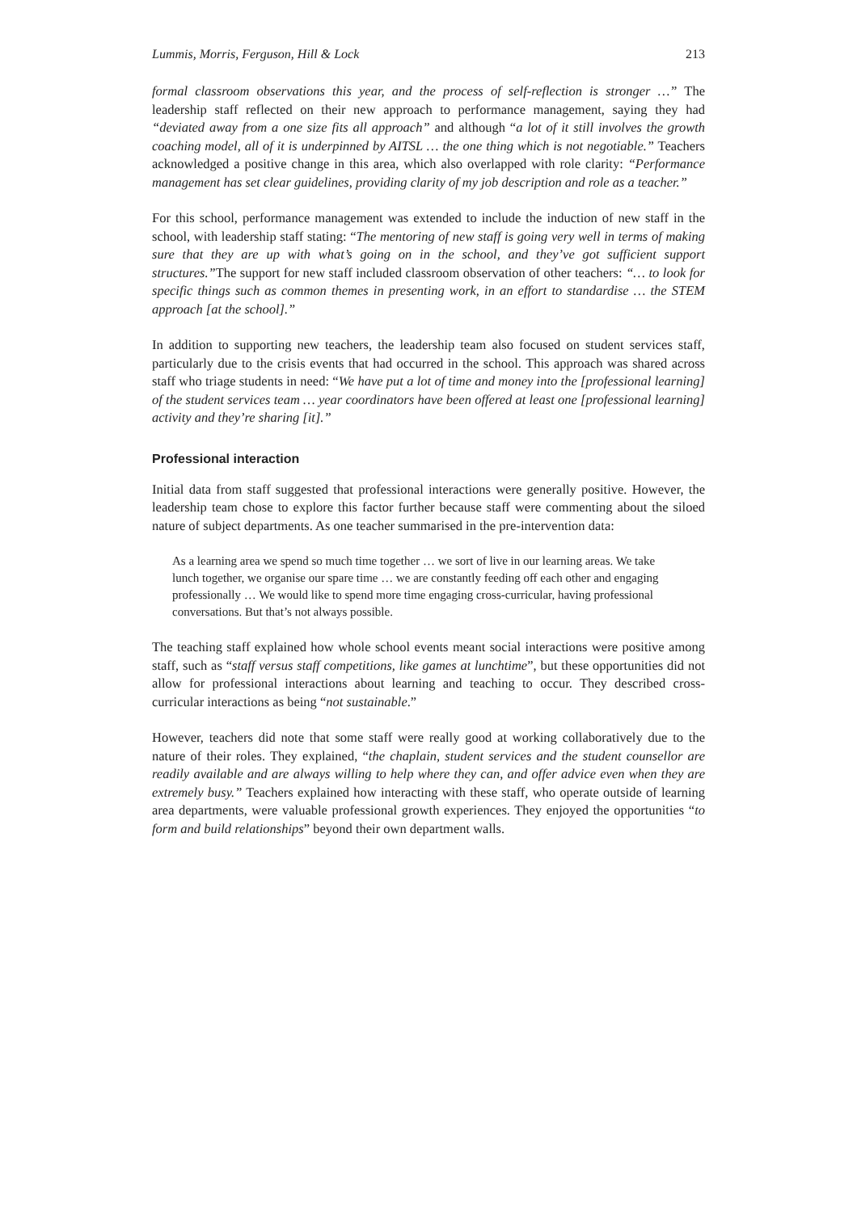Lummis, Morris, Ferguson, Hill & Lock 213
formal classroom observations this year, and the process of self-reflection is stronger …” The leadership staff reflected on their new approach to performance management, saying they had “deviated away from a one size fits all approach” and although “a lot of it still involves the growth coaching model, all of it is underpinned by AITSL … the one thing which is not negotiable.” Teachers acknowledged a positive change in this area, which also overlapped with role clarity: “Performance management has set clear guidelines, providing clarity of my job description and role as a teacher.”
For this school, performance management was extended to include the induction of new staff in the school, with leadership staff stating: “The mentoring of new staff is going very well in terms of making sure that they are up with what’s going on in the school, and they’ve got sufficient support structures.”The support for new staff included classroom observation of other teachers: “… to look for specific things such as common themes in presenting work, in an effort to standardise … the STEM approach [at the school].”
In addition to supporting new teachers, the leadership team also focused on student services staff, particularly due to the crisis events that had occurred in the school. This approach was shared across staff who triage students in need: “We have put a lot of time and money into the [professional learning] of the student services team … year coordinators have been offered at least one [professional learning] activity and they’re sharing [it].”
Professional interaction
Initial data from staff suggested that professional interactions were generally positive. However, the leadership team chose to explore this factor further because staff were commenting about the siloed nature of subject departments. As one teacher summarised in the pre-intervention data:
As a learning area we spend so much time together … we sort of live in our learning areas. We take lunch together, we organise our spare time … we are constantly feeding off each other and engaging professionally … We would like to spend more time engaging cross-curricular, having professional conversations. But that’s not always possible.
The teaching staff explained how whole school events meant social interactions were positive among staff, such as “staff versus staff competitions, like games at lunchtime”, but these opportunities did not allow for professional interactions about learning and teaching to occur. They described cross-curricular interactions as being “not sustainable.”
However, teachers did note that some staff were really good at working collaboratively due to the nature of their roles. They explained, “the chaplain, student services and the student counsellor are readily available and are always willing to help where they can, and offer advice even when they are extremely busy.” Teachers explained how interacting with these staff, who operate outside of learning area departments, were valuable professional growth experiences. They enjoyed the opportunities “to form and build relationships” beyond their own department walls.